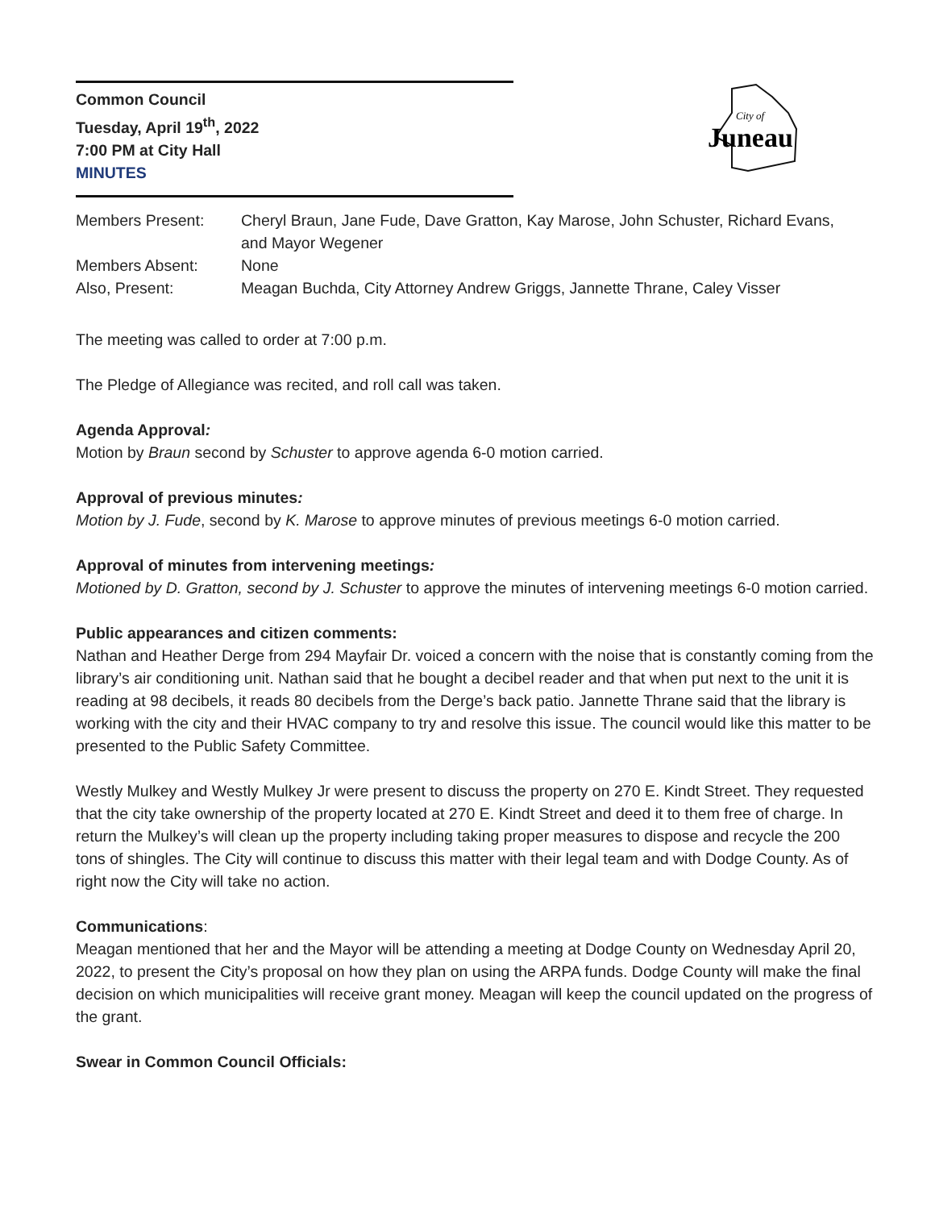Common Council
Tuesday, April 19<sup>th</sup>, 2022
7:00 PM at City Hall
MINUTES
City of
Juneau
| Members Present: | Cheryl Braun, Jane Fude, Dave Gratton, Kay Marose, John Schuster, Richard Evans, and Mayor Wegener |
| Members Absent: | None |
| Also, Present: | Meagan Buchda, City Attorney Andrew Griggs, Jannette Thrane, Caley Visser |
The meeting was called to order at 7:00 p.m.
The Pledge of Allegiance was recited, and roll call was taken.
Agenda Approval:
Motion by Braun second by Schuster to approve agenda 6-0 motion carried.
Approval of previous minutes:
Motion by J. Fude, second by K. Marose to approve minutes of previous meetings 6-0 motion carried.
Approval of minutes from intervening meetings:
Motioned by D. Gratton, second by J. Schuster to approve the minutes of intervening meetings 6-0 motion carried.
Public appearances and citizen comments:
Nathan and Heather Derge from 294 Mayfair Dr. voiced a concern with the noise that is constantly coming from the library’s air conditioning unit. Nathan said that he bought a decibel reader and that when put next to the unit it is reading at 98 decibels, it reads 80 decibels from the Derge’s back patio. Jannette Thrane said that the library is working with the city and their HVAC company to try and resolve this issue. The council would like this matter to be presented to the Public Safety Committee.
Westly Mulkey and Westly Mulkey Jr were present to discuss the property on 270 E. Kindt Street. They requested that the city take ownership of the property located at 270 E. Kindt Street and deed it to them free of charge. In return the Mulkey’s will clean up the property including taking proper measures to dispose and recycle the 200 tons of shingles. The City will continue to discuss this matter with their legal team and with Dodge County. As of right now the City will take no action.
Communications:
Meagan mentioned that her and the Mayor will be attending a meeting at Dodge County on Wednesday April 20, 2022, to present the City’s proposal on how they plan on using the ARPA funds. Dodge County will make the final decision on which municipalities will receive grant money. Meagan will keep the council updated on the progress of the grant.
Swear in Common Council Officials: